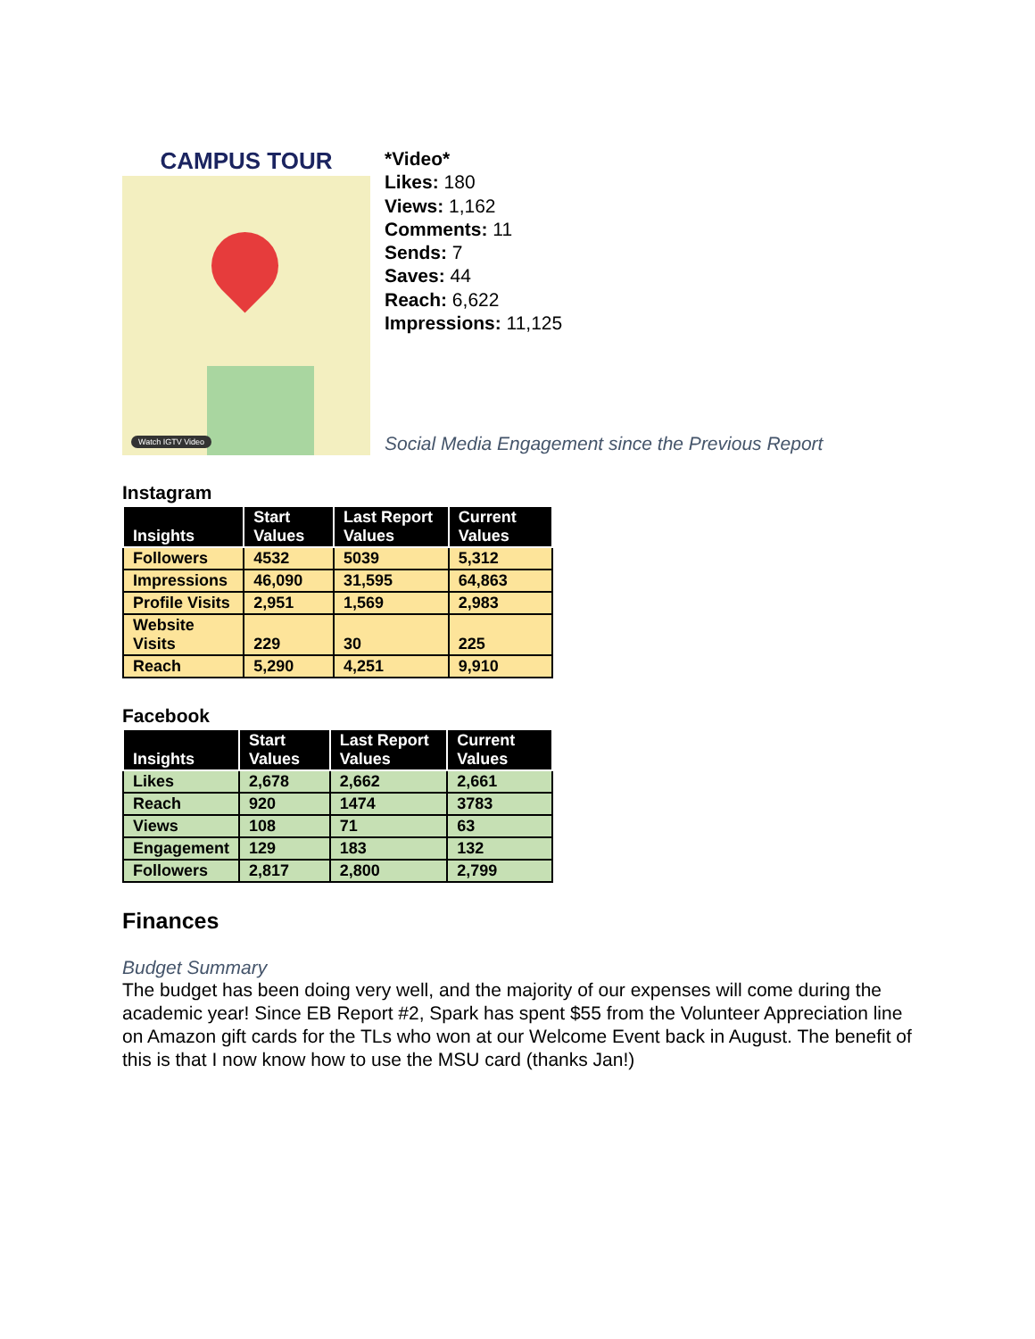CAMPUS TOUR
Watch IGTV Video
*Video*
Likes: 180
Views: 1,162
Comments: 11
Sends: 7
Saves: 44
Reach: 6,622
Impressions: 11,125
Social Media Engagement since the Previous Report
Instagram
| Insights | Start Values | Last Report Values | Current Values |
| --- | --- | --- | --- |
| Followers | 4532 | 5039 | 5,312 |
| Impressions | 46,090 | 31,595 | 64,863 |
| Profile Visits | 2,951 | 1,569 | 2,983 |
| Website Visits | 229 | 30 | 225 |
| Reach | 5,290 | 4,251 | 9,910 |
Facebook
| Insights | Start Values | Last Report Values | Current Values |
| --- | --- | --- | --- |
| Likes | 2,678 | 2,662 | 2,661 |
| Reach | 920 | 1474 | 3783 |
| Views | 108 | 71 | 63 |
| Engagement | 129 | 183 | 132 |
| Followers | 2,817 | 2,800 | 2,799 |
Finances
Budget Summary
The budget has been doing very well, and the majority of our expenses will come during the academic year! Since EB Report #2, Spark has spent $55 from the Volunteer Appreciation line on Amazon gift cards for the TLs who won at our Welcome Event back in August. The benefit of this is that I now know how to use the MSU card (thanks Jan!)